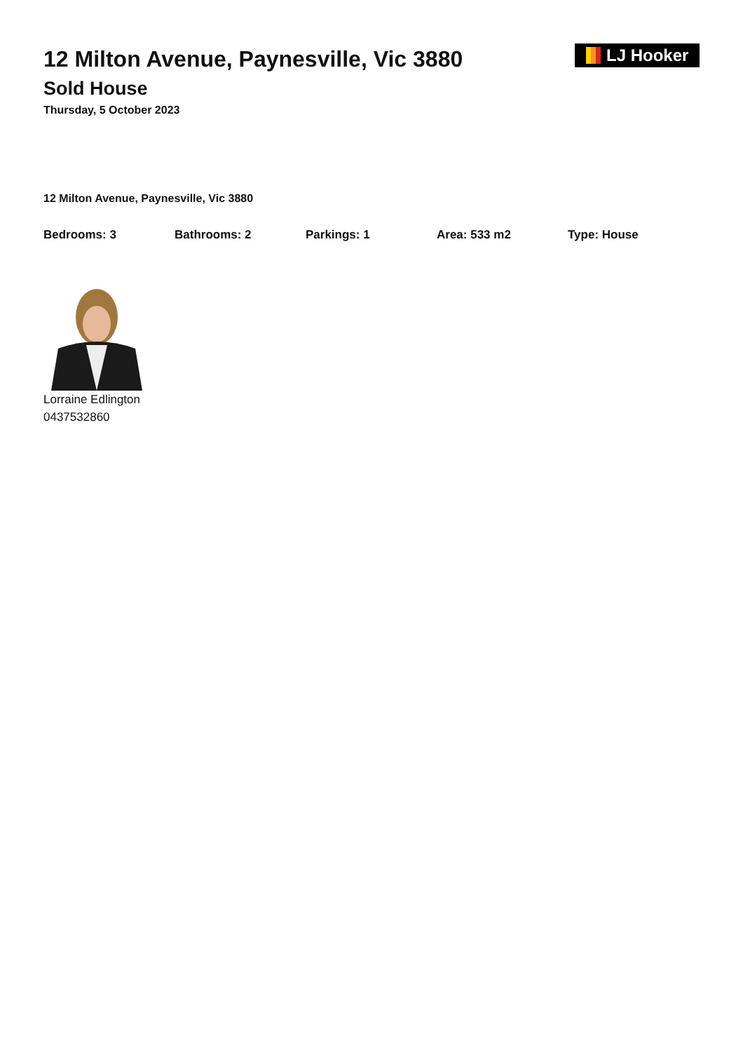12 Milton Avenue, Paynesville, Vic 3880
Sold House
Thursday, 5 October 2023
LJ Hooker
12 Milton Avenue, Paynesville, Vic 3880
Bedrooms: 3 Bathrooms: 2 Parkings: 1 Area: 533 m2 Type: House
Lorraine Edlington
0437532860